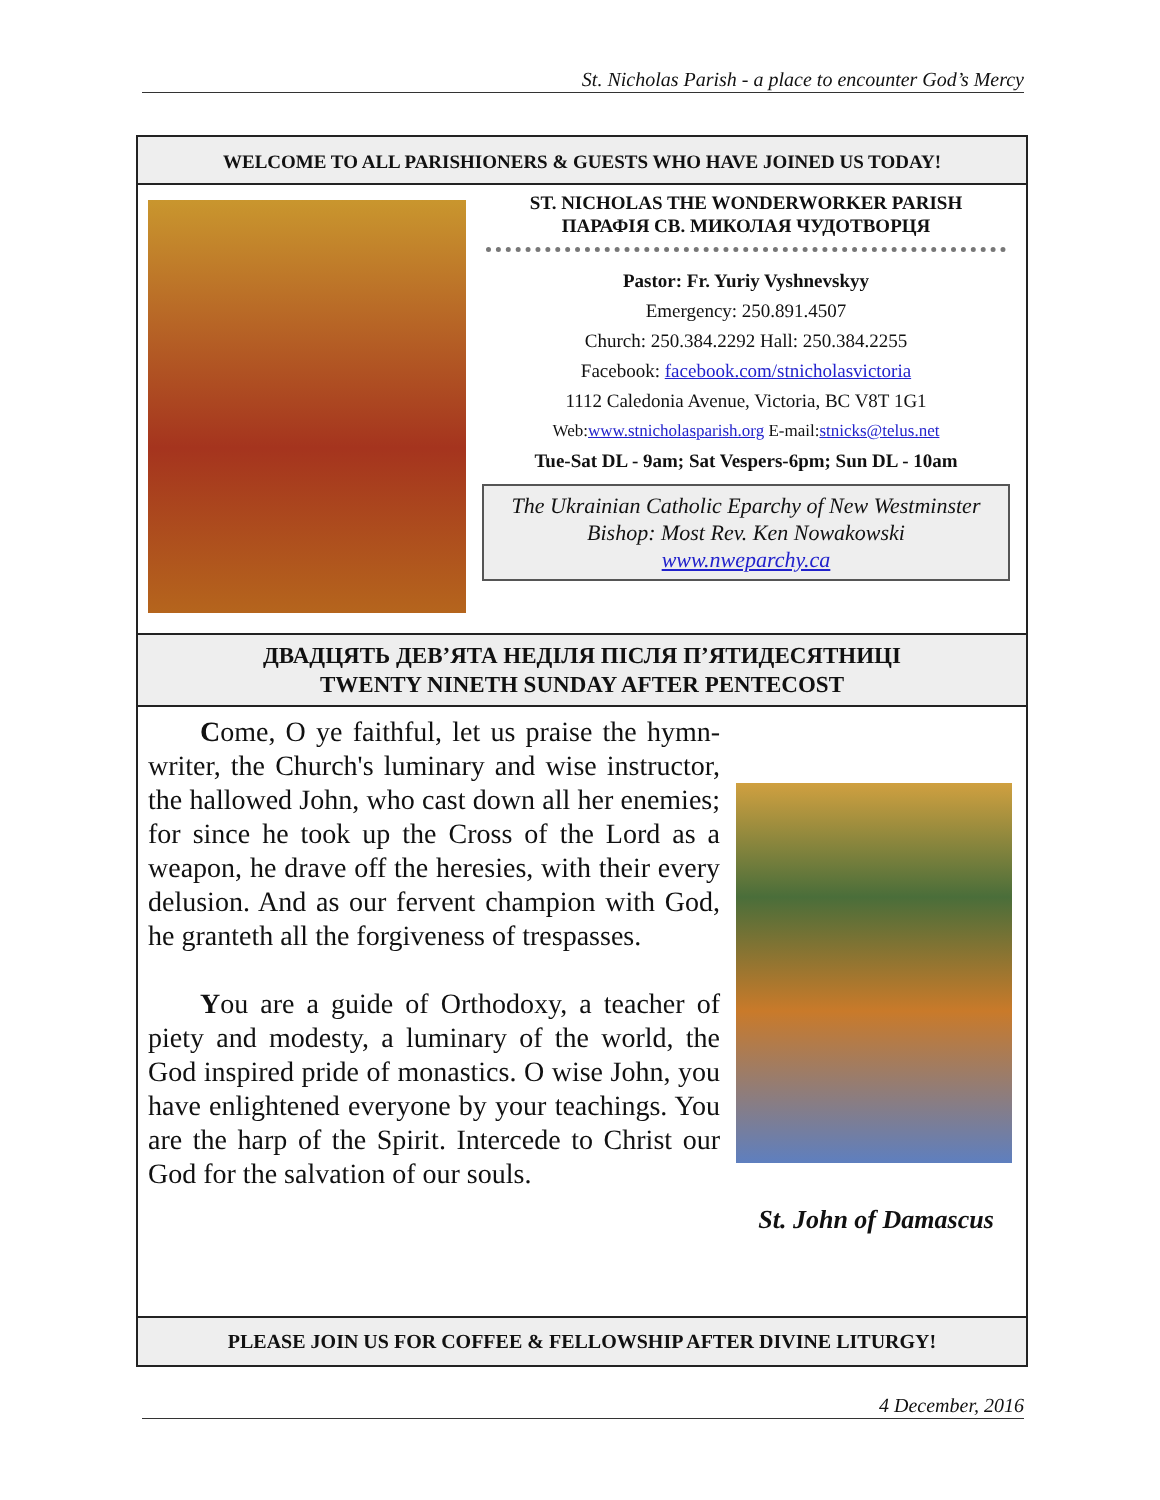St. Nicholas Parish - a place to encounter God’s Mercy
WELCOME TO ALL PARISHIONERS & GUESTS WHO HAVE JOINED US TODAY!
ST. NICHOLAS THE WONDERWORKER PARISH
ПАРАФІЯ СВ. МИКОЛАЯ ЧУДОТВОРЦЯ
Pastor: Fr. Yuriy Vyshnevskyy
Emergency: 250.891.4507
Church: 250.384.2292 Hall: 250.384.2255
Facebook: facebook.com/stnicholasvictoria
1112 Caledonia Avenue, Victoria, BC V8T 1G1
Web:www.stnicholasparish.org E-mail:stnicks@telus.net
Tue-Sat DL - 9am; Sat Vespers-6pm; Sun DL - 10am
The Ukrainian Catholic Eparchy of New Westminster
Bishop: Most Rev. Ken Nowakowski
www.nweparchy.ca
ДВАДЦЯТЬ ДЕВ’ЯТА НЕДІЛЯ ПІСЛЯ П’ЯТИДЕСЯТНИЦІ
TWENTY NINETH SUNDAY AFTER PENTECOST
Come, O ye faithful, let us praise the hymn-writer, the Church's luminary and wise instructor, the hallowed John, who cast down all her enemies; for since he took up the Cross of the Lord as a weapon, he drave off the heresies, with their every delusion. And as our fervent champion with God, he granteth all the forgiveness of trespasses.
You are a guide of Orthodoxy, a teacher of piety and modesty, a luminary of the world, the God inspired pride of monastics. O wise John, you have enlightened everyone by your teachings. You are the harp of the Spirit. Intercede to Christ our God for the salvation of our souls.
St. John of Damascus
PLEASE JOIN US FOR COFFEE & FELLOWSHIP AFTER DIVINE LITURGY!
4 December, 2016